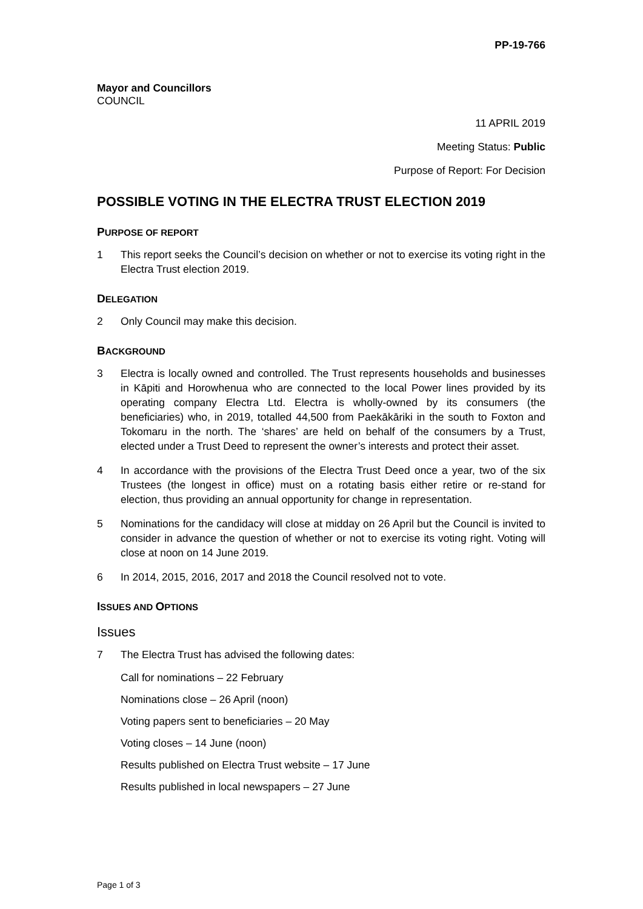PP-19-766
Mayor and Councillors
COUNCIL
11 APRIL 2019
Meeting Status: Public
Purpose of Report: For Decision
POSSIBLE VOTING IN THE ELECTRA TRUST ELECTION 2019
PURPOSE OF REPORT
1 This report seeks the Council’s decision on whether or not to exercise its voting right in the Electra Trust election 2019.
DELEGATION
2 Only Council may make this decision.
BACKGROUND
3 Electra is locally owned and controlled. The Trust represents households and businesses in Kāpiti and Horowhenua who are connected to the local Power lines provided by its operating company Electra Ltd. Electra is wholly-owned by its consumers (the beneficiaries) who, in 2019, totalled 44,500 from Paekākāriki in the south to Foxton and Tokomaru in the north. The ‘shares’ are held on behalf of the consumers by a Trust, elected under a Trust Deed to represent the owner’s interests and protect their asset.
4 In accordance with the provisions of the Electra Trust Deed once a year, two of the six Trustees (the longest in office) must on a rotating basis either retire or re-stand for election, thus providing an annual opportunity for change in representation.
5 Nominations for the candidacy will close at midday on 26 April but the Council is invited to consider in advance the question of whether or not to exercise its voting right. Voting will close at noon on 14 June 2019.
6 In 2014, 2015, 2016, 2017 and 2018 the Council resolved not to vote.
ISSUES AND OPTIONS
Issues
7 The Electra Trust has advised the following dates:
Call for nominations – 22 February
Nominations close – 26 April (noon)
Voting papers sent to beneficiaries – 20 May
Voting closes – 14 June (noon)
Results published on Electra Trust website – 17 June
Results published in local newspapers – 27 June
Page 1 of 3